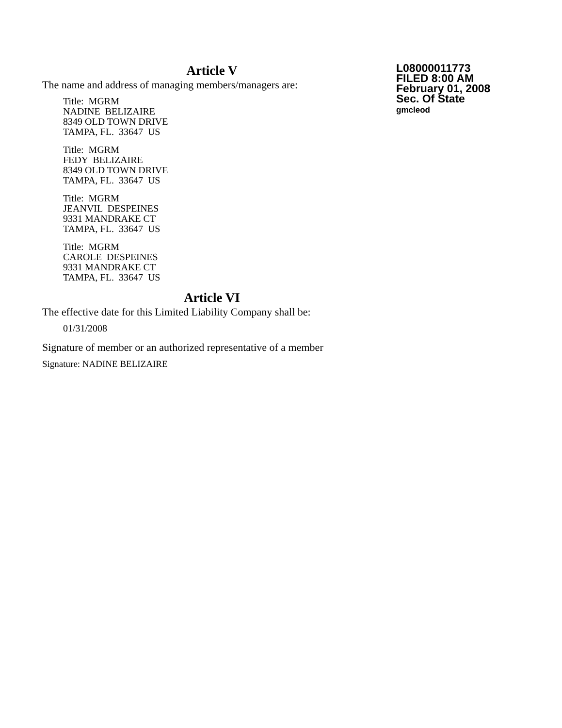Article V
The name and address of managing members/managers are:
Title: MGRM
NADINE BELIZAIRE
8349 OLD TOWN DRIVE
TAMPA, FL. 33647 US
Title: MGRM
FEDY BELIZAIRE
8349 OLD TOWN DRIVE
TAMPA, FL. 33647 US
Title: MGRM
JEANVIL DESPEINES
9331 MANDRAKE CT
TAMPA, FL. 33647 US
Title: MGRM
CAROLE DESPEINES
9331 MANDRAKE CT
TAMPA, FL. 33647 US
Article VI
The effective date for this Limited Liability Company shall be:
01/31/2008
Signature of member or an authorized representative of a member
Signature: NADINE BELIZAIRE
L08000011773
FILED 8:00 AM
February 01, 2008
Sec. Of State
gmcleod